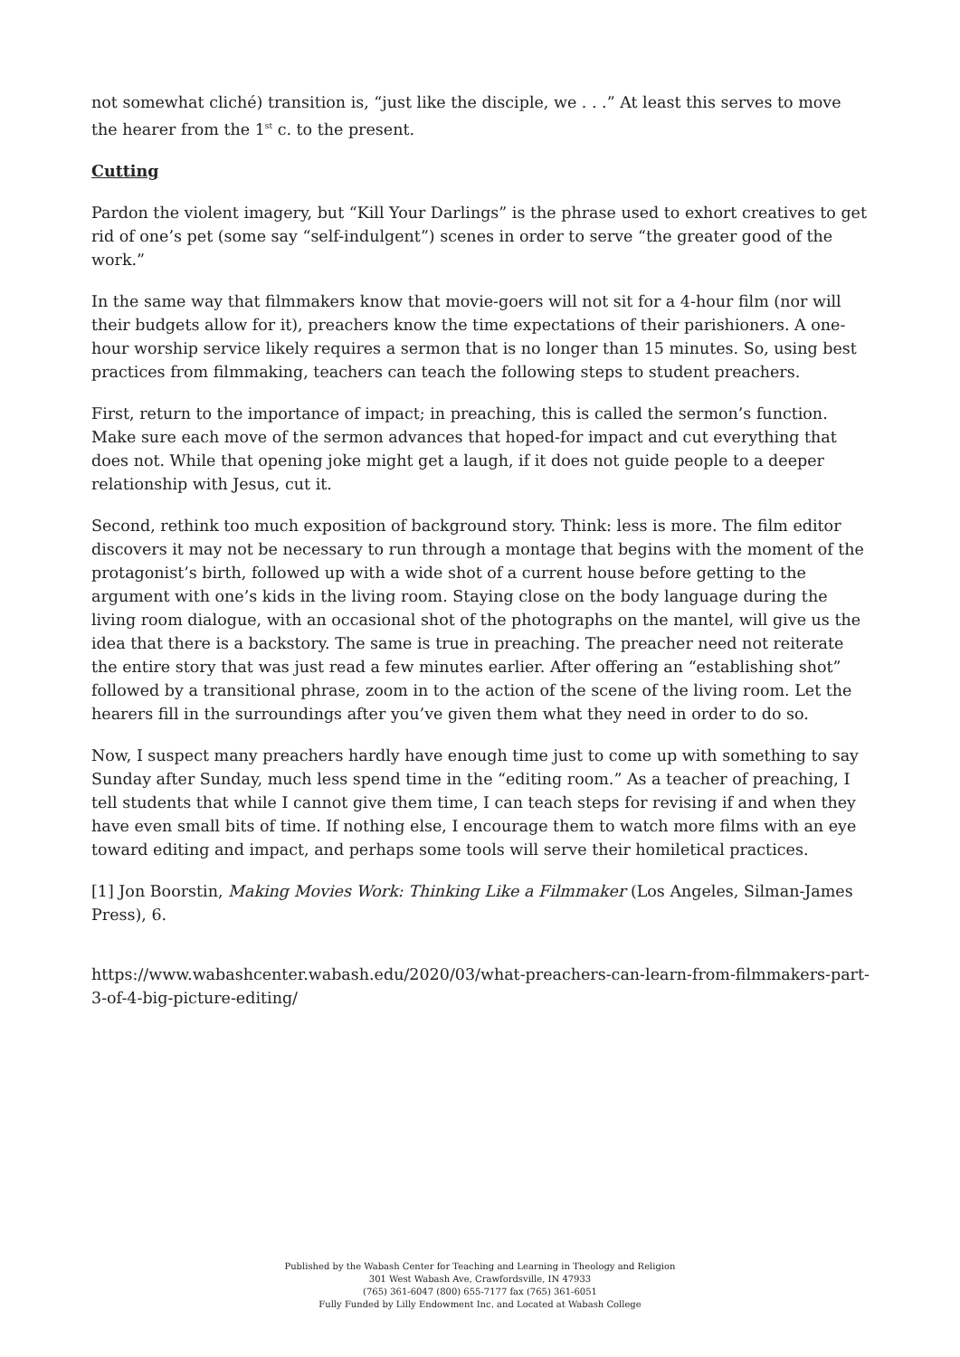not somewhat cliché) transition is, “just like the disciple, we . . .” At least this serves to move the hearer from the 1<sup>st</sup> c. to the present.
Cutting
Pardon the violent imagery, but “Kill Your Darlings” is the phrase used to exhort creatives to get rid of one’s pet (some say “self-indulgent”) scenes in order to serve “the greater good of the work.”
In the same way that filmmakers know that movie-goers will not sit for a 4-hour film (nor will their budgets allow for it), preachers know the time expectations of their parishioners. A one-hour worship service likely requires a sermon that is no longer than 15 minutes. So, using best practices from filmmaking, teachers can teach the following steps to student preachers.
First, return to the importance of impact; in preaching, this is called the sermon’s function. Make sure each move of the sermon advances that hoped-for impact and cut everything that does not. While that opening joke might get a laugh, if it does not guide people to a deeper relationship with Jesus, cut it.
Second, rethink too much exposition of background story. Think: less is more. The film editor discovers it may not be necessary to run through a montage that begins with the moment of the protagonist’s birth, followed up with a wide shot of a current house before getting to the argument with one’s kids in the living room. Staying close on the body language during the living room dialogue, with an occasional shot of the photographs on the mantel, will give us the idea that there is a backstory. The same is true in preaching. The preacher need not reiterate the entire story that was just read a few minutes earlier. After offering an “establishing shot” followed by a transitional phrase, zoom in to the action of the scene of the living room. Let the hearers fill in the surroundings after you’ve given them what they need in order to do so.
Now, I suspect many preachers hardly have enough time just to come up with something to say Sunday after Sunday, much less spend time in the “editing room.” As a teacher of preaching, I tell students that while I cannot give them time, I can teach steps for revising if and when they have even small bits of time. If nothing else, I encourage them to watch more films with an eye toward editing and impact, and perhaps some tools will serve their homiletical practices.
[1] Jon Boorstin, Making Movies Work: Thinking Like a Filmmaker (Los Angeles, Silman-James Press), 6.
https://www.wabashcenter.wabash.edu/2020/03/what-preachers-can-learn-from-filmmakers-part-3-of-4-big-picture-editing/
Published by the Wabash Center for Teaching and Learning in Theology and Religion
301 West Wabash Ave, Crawfordsville, IN 47933
(765) 361-6047 (800) 655-7177 fax (765) 361-6051
Fully Funded by Lilly Endowment Inc. and Located at Wabash College